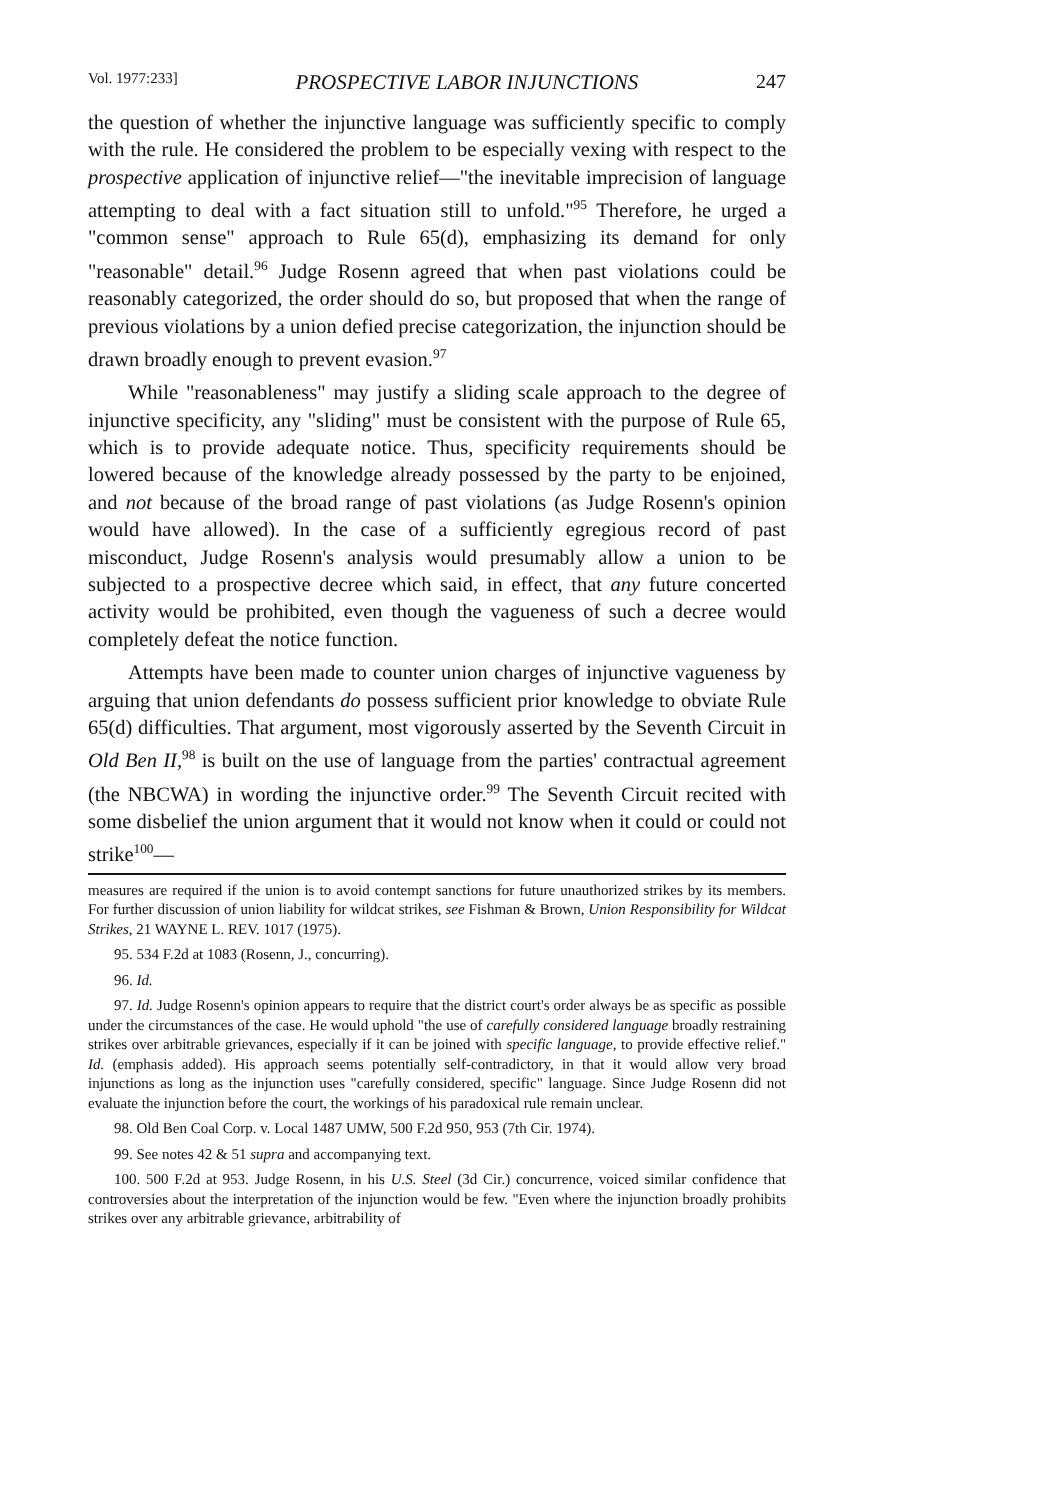Vol. 1977:233] PROSPECTIVE LABOR INJUNCTIONS 247
the question of whether the injunctive language was sufficiently specific to comply with the rule. He considered the problem to be especially vexing with respect to the prospective application of injunctive relief—"the inevitable imprecision of language attempting to deal with a fact situation still to unfold."<sup>95</sup> Therefore, he urged a "common sense" approach to Rule 65(d), emphasizing its demand for only "reasonable" detail.<sup>96</sup> Judge Rosenn agreed that when past violations could be reasonably categorized, the order should do so, but proposed that when the range of previous violations by a union defied precise categorization, the injunction should be drawn broadly enough to prevent evasion.<sup>97</sup>
While "reasonableness" may justify a sliding scale approach to the degree of injunctive specificity, any "sliding" must be consistent with the purpose of Rule 65, which is to provide adequate notice. Thus, specificity requirements should be lowered because of the knowledge already possessed by the party to be enjoined, and not because of the broad range of past violations (as Judge Rosenn's opinion would have allowed). In the case of a sufficiently egregious record of past misconduct, Judge Rosenn's analysis would presumably allow a union to be subjected to a prospective decree which said, in effect, that any future concerted activity would be prohibited, even though the vagueness of such a decree would completely defeat the notice function.
Attempts have been made to counter union charges of injunctive vagueness by arguing that union defendants do possess sufficient prior knowledge to obviate Rule 65(d) difficulties. That argument, most vigorously asserted by the Seventh Circuit in Old Ben II,<sup>98</sup> is built on the use of language from the parties' contractual agreement (the NBCWA) in wording the injunctive order.<sup>99</sup> The Seventh Circuit recited with some disbelief the union argument that it would not know when it could or could not strike<sup>100</sup>—
measures are required if the union is to avoid contempt sanctions for future unauthorized strikes by its members. For further discussion of union liability for wildcat strikes, see Fishman & Brown, Union Responsibility for Wildcat Strikes, 21 WAYNE L. REV. 1017 (1975).
95. 534 F.2d at 1083 (Rosenn, J., concurring).
96. Id.
97. Id. Judge Rosenn's opinion appears to require that the district court's order always be as specific as possible under the circumstances of the case. He would uphold "the use of carefully considered language broadly restraining strikes over arbitrable grievances, especially if it can be joined with specific language, to provide effective relief." Id. (emphasis added). His approach seems potentially self-contradictory, in that it would allow very broad injunctions as long as the injunction uses "carefully considered, specific" language. Since Judge Rosenn did not evaluate the injunction before the court, the workings of his paradoxical rule remain unclear.
98. Old Ben Coal Corp. v. Local 1487 UMW, 500 F.2d 950, 953 (7th Cir. 1974).
99. See notes 42 & 51 supra and accompanying text.
100. 500 F.2d at 953. Judge Rosenn, in his U.S. Steel (3d Cir.) concurrence, voiced similar confidence that controversies about the interpretation of the injunction would be few. "Even where the injunction broadly prohibits strikes over any arbitrable grievance, arbitrability of